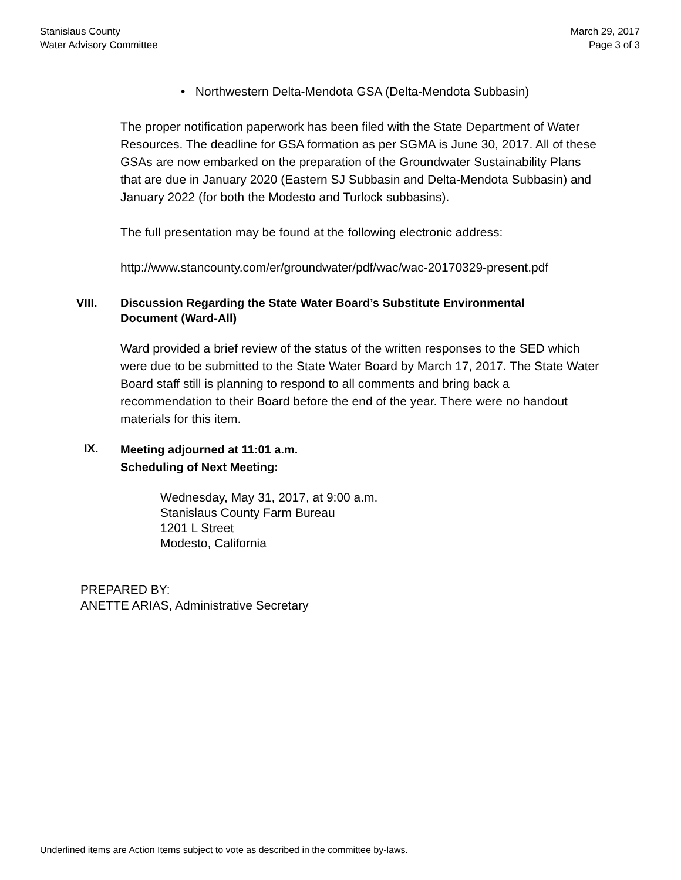Stanislaus County
Water Advisory Committee
March 29, 2017
Page 3 of 3
• Northwestern Delta-Mendota GSA (Delta-Mendota Subbasin)
The proper notification paperwork has been filed with the State Department of Water Resources. The deadline for GSA formation as per SGMA is June 30, 2017. All of these GSAs are now embarked on the preparation of the Groundwater Sustainability Plans that are due in January 2020 (Eastern SJ Subbasin and Delta-Mendota Subbasin) and January 2022 (for both the Modesto and Turlock subbasins).
The full presentation may be found at the following electronic address:
http://www.stancounty.com/er/groundwater/pdf/wac/wac-20170329-present.pdf
VIII. Discussion Regarding the State Water Board’s Substitute Environmental
Document (Ward-All)
Ward provided a brief review of the status of the written responses to the SED which were due to be submitted to the State Water Board by March 17, 2017. The State Water Board staff still is planning to respond to all comments and bring back a recommendation to their Board before the end of the year. There were no handout materials for this item.
IX.
Meeting adjourned at 11:01 a.m.
Scheduling of Next Meeting:
Wednesday, May 31, 2017, at 9:00 a.m.
Stanislaus County Farm Bureau
1201 L Street
Modesto, California
PREPARED BY:
ANETTE ARIAS, Administrative Secretary
Underlined items are Action Items subject to vote as described in the committee by-laws.